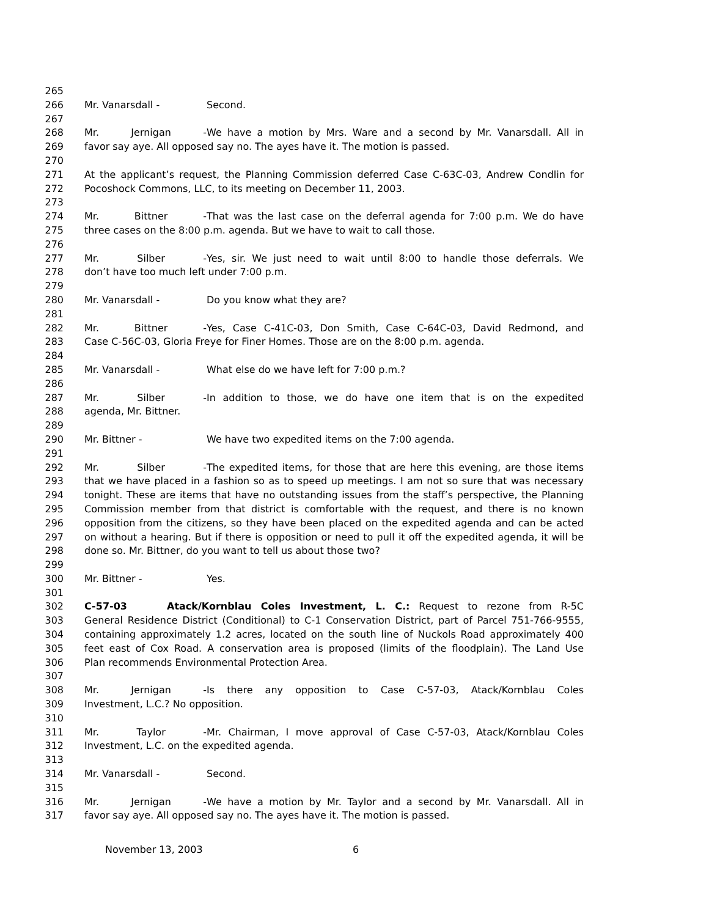265
266 Mr. Vanarsdall - Second.
267
268 Mr. Jernigan - We have a motion by Mrs. Ware and a second by Mr. Vanarsdall. All in
269 favor say aye. All opposed say no. The ayes have it. The motion is passed.
270
271 At the applicant’s request, the Planning Commission deferred Case C-63C-03, Andrew Condlin for
272 Pocoshock Commons, LLC, to its meeting on December 11, 2003.
273
274 Mr. Bittner - That was the last case on the deferral agenda for 7:00 p.m. We do have
275 three cases on the 8:00 p.m. agenda. But we have to wait to call those.
276
277 Mr. Silber - Yes, sir. We just need to wait until 8:00 to handle those deferrals. We
278 don’t have too much left under 7:00 p.m.
279
280 Mr. Vanarsdall - Do you know what they are?
281
282 Mr. Bittner - Yes, Case C-41C-03, Don Smith, Case C-64C-03, David Redmond, and
283 Case C-56C-03, Gloria Freye for Finer Homes. Those are on the 8:00 p.m. agenda.
284
285 Mr. Vanarsdall - What else do we have left for 7:00 p.m.?
286
287 Mr. Silber - In addition to those, we do have one item that is on the expedited
288 agenda, Mr. Bittner.
289
290 Mr. Bittner - We have two expedited items on the 7:00 agenda.
291
292 Mr. Silber - The expedited items, for those that are here this evening, are those items
293 that we have placed in a fashion so as to speed up meetings. I am not so sure that was necessary
294 tonight. These are items that have no outstanding issues from the staff’s perspective, the Planning
295 Commission member from that district is comfortable with the request, and there is no known
296 opposition from the citizens, so they have been placed on the expedited agenda and can be acted
297 on without a hearing. But if there is opposition or need to pull it off the expedited agenda, it will be
298 done so. Mr. Bittner, do you want to tell us about those two?
299
300 Mr. Bittner - Yes.
301
302 C-57-03 Atack/Kornblau Coles Investment, L. C.: Request to rezone from R-5C
303 General Residence District (Conditional) to C-1 Conservation District, part of Parcel 751-766-9555,
304 containing approximately 1.2 acres, located on the south line of Nuckols Road approximately 400
305 feet east of Cox Road. A conservation area is proposed (limits of the floodplain). The Land Use
306 Plan recommends Environmental Protection Area.
307
308 Mr. Jernigan - Is there any opposition to Case C-57-03, Atack/Kornblau Coles
309 Investment, L.C.? No opposition.
310
311 Mr. Taylor - Mr. Chairman, I move approval of Case C-57-03, Atack/Kornblau Coles
312 Investment, L.C. on the expedited agenda.
313
314 Mr. Vanarsdall - Second.
315
316 Mr. Jernigan - We have a motion by Mr. Taylor and a second by Mr. Vanarsdall. All in
317 favor say aye. All opposed say no. The ayes have it. The motion is passed.
November 13, 2003 6